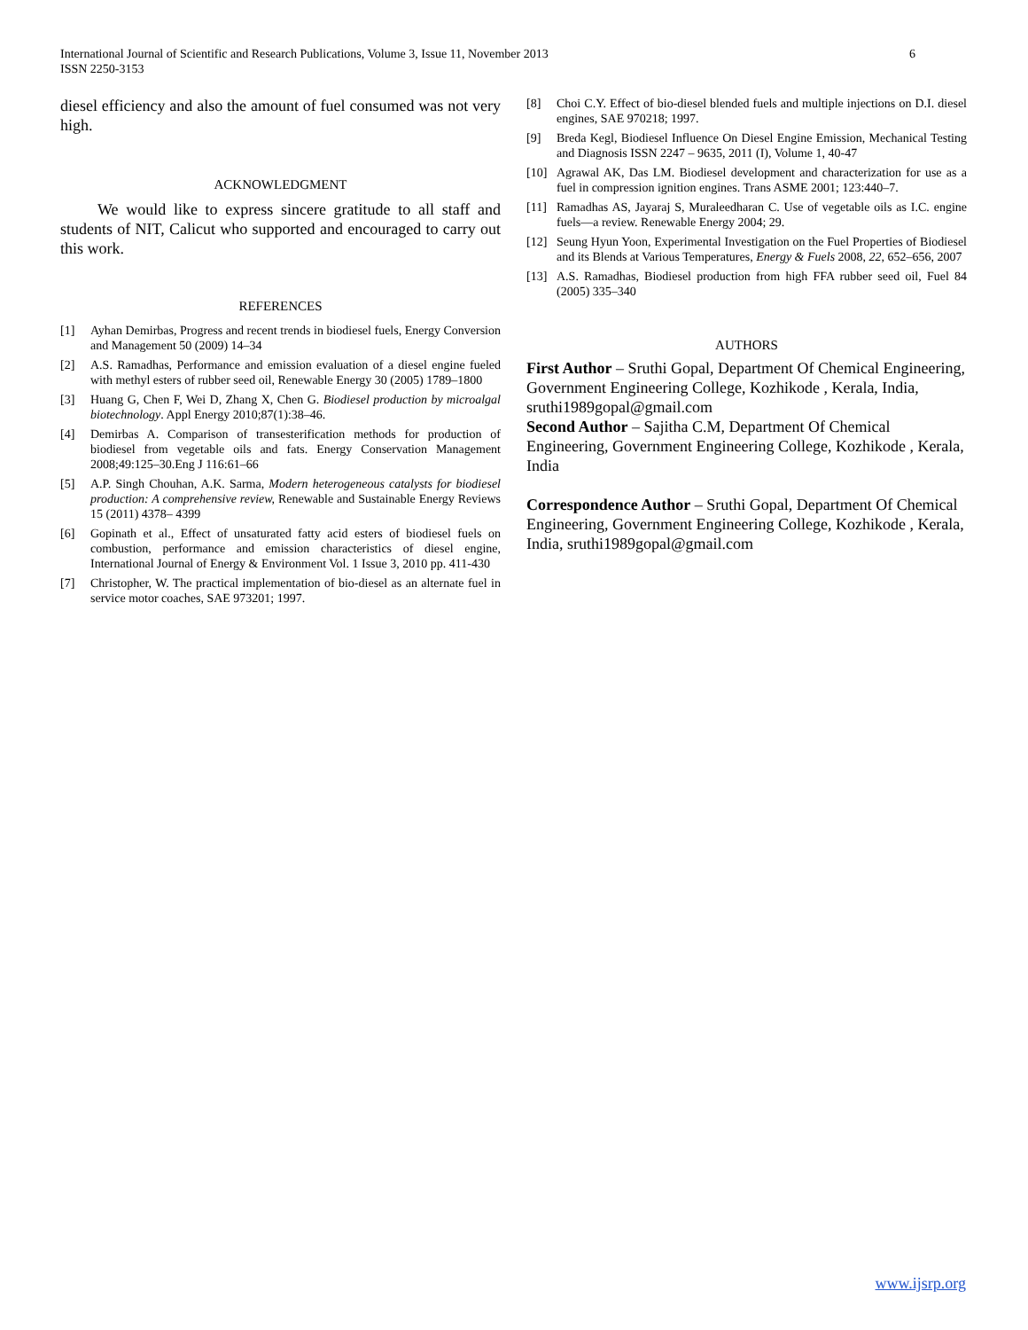International Journal of Scientific and Research Publications, Volume 3, Issue 11, November 2013
ISSN 2250-3153
6
diesel efficiency and also the amount of fuel consumed was not very high.
ACKNOWLEDGMENT
We would like to express sincere gratitude to all staff and students of NIT, Calicut who supported and encouraged to carry out this work.
REFERENCES
[1] Ayhan Demirbas, Progress and recent trends in biodiesel fuels, Energy Conversion and Management 50 (2009) 14–34
[2] A.S. Ramadhas, Performance and emission evaluation of a diesel engine fueled with methyl esters of rubber seed oil, Renewable Energy 30 (2005) 1789–1800
[3] Huang G, Chen F, Wei D, Zhang X, Chen G. Biodiesel production by microalgal biotechnology. Appl Energy 2010;87(1):38–46.
[4] Demirbas A. Comparison of transesterification methods for production of biodiesel from vegetable oils and fats. Energy Conservation Management 2008;49:125–30.Eng J 116:61–66
[5] A.P. Singh Chouhan, A.K. Sarma, Modern heterogeneous catalysts for biodiesel production: A comprehensive review, Renewable and Sustainable Energy Reviews 15 (2011) 4378– 4399
[6] Gopinath et al., Effect of unsaturated fatty acid esters of biodiesel fuels on combustion, performance and emission characteristics of diesel engine, International Journal of Energy & Environment Vol. 1 Issue 3, 2010 pp. 411-430
[7] Christopher, W. The practical implementation of bio-diesel as an alternate fuel in service motor coaches, SAE 973201; 1997.
[8] Choi C.Y. Effect of bio-diesel blended fuels and multiple injections on D.I. diesel engines, SAE 970218; 1997.
[9] Breda Kegl, Biodiesel Influence On Diesel Engine Emission, Mechanical Testing and Diagnosis ISSN 2247 – 9635, 2011 (I), Volume 1, 40-47
[10] Agrawal AK, Das LM. Biodiesel development and characterization for use as a fuel in compression ignition engines. Trans ASME 2001; 123:440–7.
[11] Ramadhas AS, Jayaraj S, Muraleedharan C. Use of vegetable oils as I.C. engine fuels—a review. Renewable Energy 2004; 29.
[12] Seung Hyun Yoon, Experimental Investigation on the Fuel Properties of Biodiesel and its Blends at Various Temperatures, Energy & Fuels 2008, 22, 652–656, 2007
[13] A.S. Ramadhas, Biodiesel production from high FFA rubber seed oil, Fuel 84 (2005) 335–340
AUTHORS
First Author – Sruthi Gopal, Department Of Chemical Engineering, Government Engineering College, Kozhikode , Kerala, India, sruthi1989gopal@gmail.com
Second Author – Sajitha C.M, Department Of Chemical Engineering, Government Engineering College, Kozhikode , Kerala, India
Correspondence Author – Sruthi Gopal, Department Of Chemical Engineering, Government Engineering College, Kozhikode , Kerala, India, sruthi1989gopal@gmail.com
www.ijsrp.org